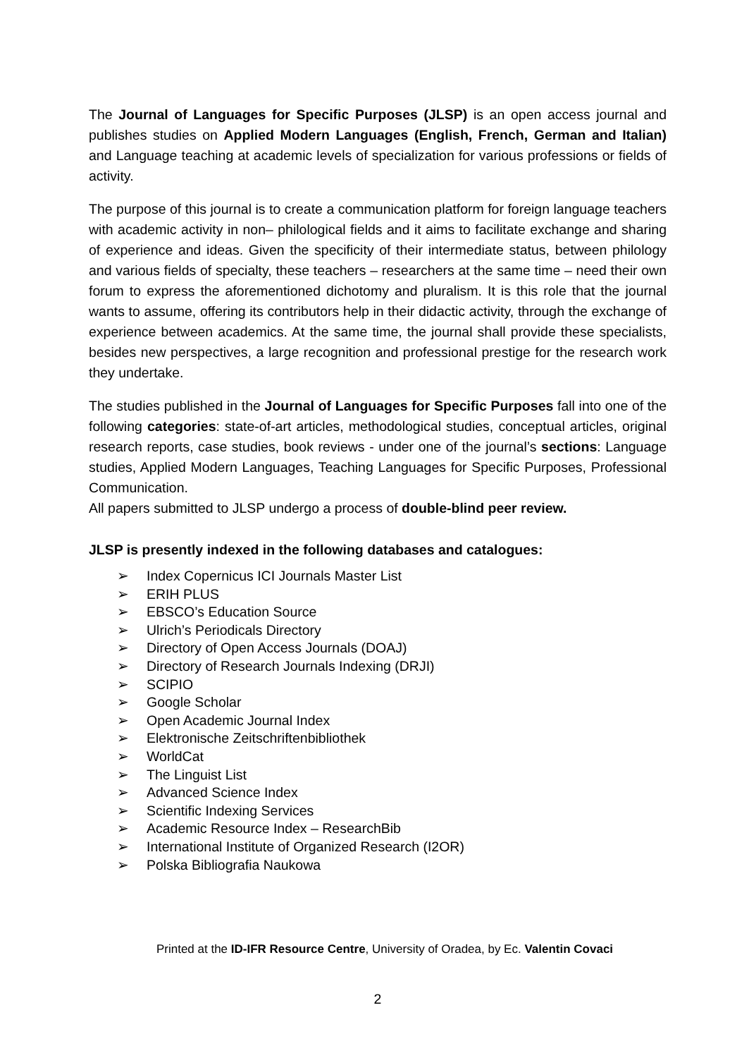The Journal of Languages for Specific Purposes (JLSP) is an open access journal and publishes studies on Applied Modern Languages (English, French, German and Italian) and Language teaching at academic levels of specialization for various professions or fields of activity.
The purpose of this journal is to create a communication platform for foreign language teachers with academic activity in non– philological fields and it aims to facilitate exchange and sharing of experience and ideas. Given the specificity of their intermediate status, between philology and various fields of specialty, these teachers – researchers at the same time – need their own forum to express the aforementioned dichotomy and pluralism. It is this role that the journal wants to assume, offering its contributors help in their didactic activity, through the exchange of experience between academics. At the same time, the journal shall provide these specialists, besides new perspectives, a large recognition and professional prestige for the research work they undertake.
The studies published in the Journal of Languages for Specific Purposes fall into one of the following categories: state-of-art articles, methodological studies, conceptual articles, original research reports, case studies, book reviews - under one of the journal’s sections: Language studies, Applied Modern Languages, Teaching Languages for Specific Purposes, Professional Communication.
All papers submitted to JLSP undergo a process of double-blind peer review.
JLSP is presently indexed in the following databases and catalogues:
➢ Index Copernicus ICI Journals Master List
➢ ERIH PLUS
➢ EBSCO’s Education Source
➢ Ulrich’s Periodicals Directory
➢ Directory of Open Access Journals (DOAJ)
➢ Directory of Research Journals Indexing (DRJI)
➢ SCIPIO
➢ Google Scholar
➢ Open Academic Journal Index
➢ Elektronische Zeitschriftenbibliothek
➢ WorldCat
➢ The Linguist List
➢ Advanced Science Index
➢ Scientific Indexing Services
➢ Academic Resource Index – ResearchBib
➢ International Institute of Organized Research (I2OR)
➢ Polska Bibliografia Naukowa
Printed at the ID-IFR Resource Centre, University of Oradea, by Ec. Valentin Covaci
2